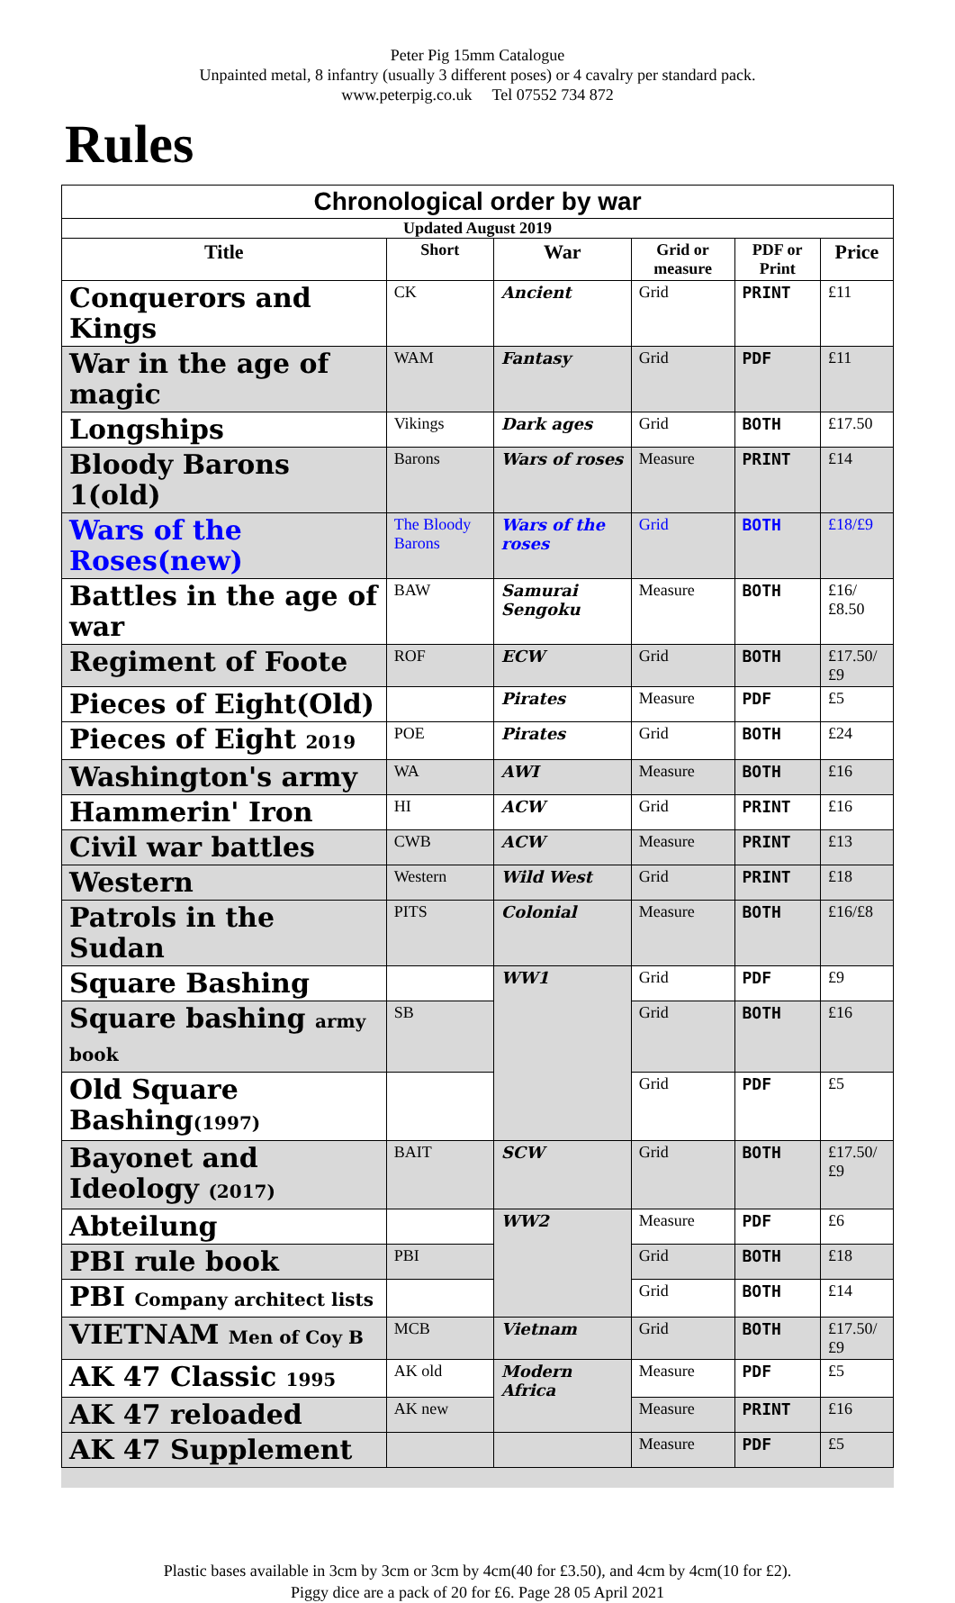Peter Pig 15mm Catalogue
Unpainted metal, 8 infantry (usually 3 different poses) or 4 cavalry per standard pack.
www.peterpig.co.uk Tel 07552 734 872
Rules
| Chronological order by war | | | | | |
| --- | --- | --- | --- | --- | --- |
| Updated August 2019 | | | | | |
| Title | Short | War | Grid or measure | PDF or Print | Price |
| Conquerors and Kings | CK | Ancient | Grid | PRINT | £11 |
| War in the age of magic | WAM | Fantasy | Grid | PDF | £11 |
| Longships | Vikings | Dark ages | Grid | BOTH | £17.50 |
| Bloody Barons 1(old) | Barons | Wars of roses | Measure | PRINT | £14 |
| Wars of the Roses(new) | The Bloody Barons | Wars of the roses | Grid | BOTH | £18/£9 |
| Battles in the age of war | BAW | Samurai Sengoku | Measure | BOTH | £16/£8.50 |
| Regiment of Foote | ROF | ECW | Grid | BOTH | £17.50/£9 |
| Pieces of Eight(Old) | | Pirates | Measure | PDF | £5 |
| Pieces of Eight 2019 | POE | Pirates | Grid | BOTH | £24 |
| Washington's army | WA | AWI | Measure | BOTH | £16 |
| Hammerin' Iron | HI | ACW | Grid | PRINT | £16 |
| Civil war battles | CWB | ACW | Measure | PRINT | £13 |
| Western | Western | Wild West | Grid | PRINT | £18 |
| Patrols in the Sudan | PITS | Colonial | Measure | BOTH | £16/£8 |
| Square Bashing | | WW1 | Grid | PDF | £9 |
| Square bashing army book | SB | | Grid | BOTH | £16 |
| Old Square Bashing (1997) | | | Grid | PDF | £5 |
| Bayonet and Ideology (2017) | BAIT | SCW | Grid | BOTH | £17.50/£9 |
| Abteilung | | WW2 | Measure | PDF | £6 |
| PBI rule book | PBI | | Grid | BOTH | £18 |
| PBI Company architect lists | | | Grid | BOTH | £14 |
| VIETNAM Men of Coy B | MCB | Vietnam | Grid | BOTH | £17.50/£9 |
| AK 47 Classic 1995 | AK old | Modern Africa | Measure | PDF | £5 |
| AK 47 reloaded | AK new | | Measure | PRINT | £16 |
| AK 47 Supplement | | | Measure | PDF | £5 |
Plastic bases available in 3cm by 3cm or 3cm by 4cm(40 for £3.50), and 4cm by 4cm(10 for £2).
Piggy dice are a pack of 20 for £6. Page 28 05 April 2021